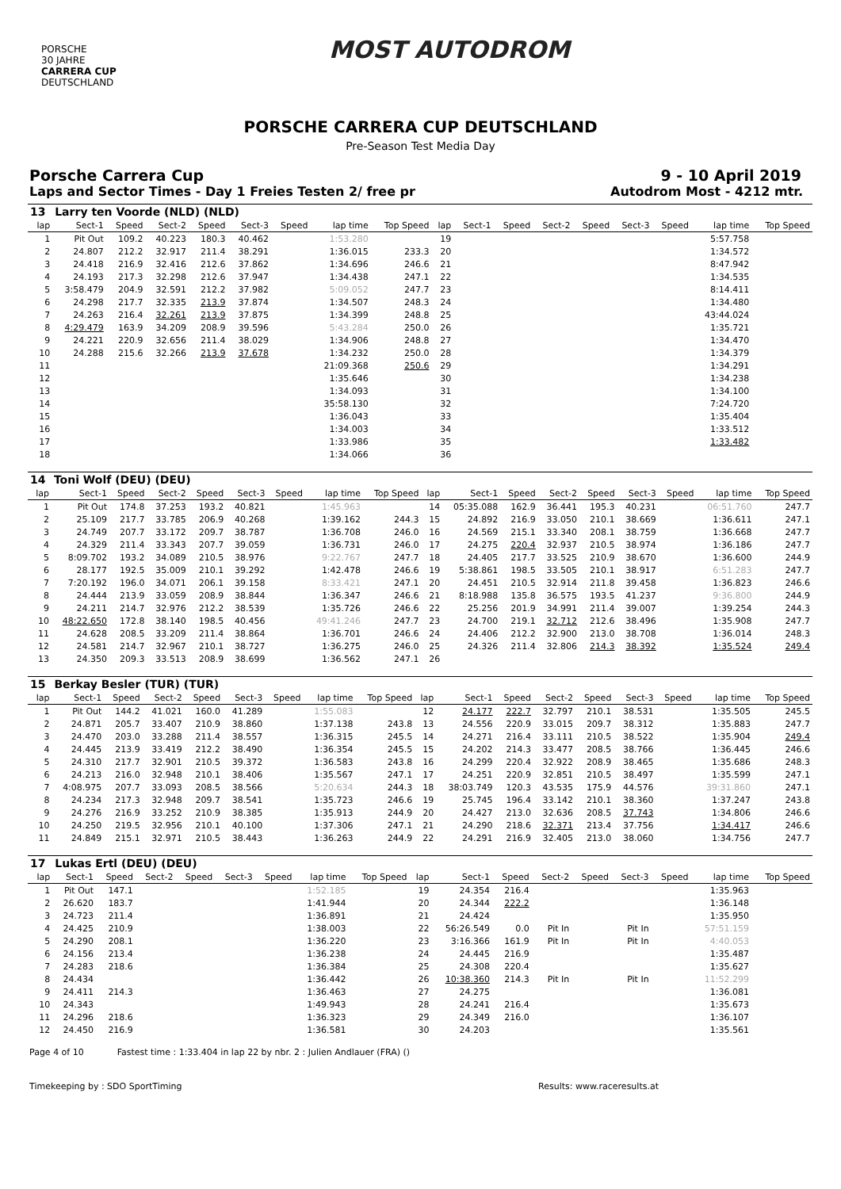PORSCHE
30 JAHRE
CARRERA CUP
DEUTSCHLAND
MOST AUTODROM
PORSCHE CARRERA CUP DEUTSCHLAND
Pre-Season Test Media Day
Porsche Carrera Cup 9 - 10 April 2019
Laps and Sector Times - Day 1 Freies Testen 2/ free pr Autodrom Most - 4212 mtr.
| 13 | Larry ten Voorde (NLD) (NLD) | | | | | | | | | | | | | | | | |
| lap | Sect-1 | Speed | Sect-2 | Speed | Sect-3 | Speed | lap time | Top Speed | lap | Sect-1 | Speed | Sect-2 | Speed | Sect-3 | Speed | lap time | Top Speed |
| 1 | Pit Out | 109.2 | 40.223 | 180.3 | 40.462 | | 1:53.280 | | 19 | | | | | | | 5:57.758 | |
| 2 | 24.807 | 212.2 | 32.917 | 211.4 | 38.291 | | 1:36.015 | 233.3 | 20 | | | | | | | 1:34.572 | |
| 3 | 24.418 | 216.9 | 32.416 | 212.6 | 37.862 | | 1:34.696 | 246.6 | 21 | | | | | | | 8:47.942 | |
| 4 | 24.193 | 217.3 | 32.298 | 212.6 | 37.947 | | 1:34.438 | 247.1 | 22 | | | | | | | 1:34.535 | |
| 5 | 3:58.479 | 204.9 | 32.591 | 212.2 | 37.982 | | 5:09.052 | 247.7 | 23 | | | | | | | 8:14.411 | |
| 6 | 24.298 | 217.7 | 32.335 | 213.9 | 37.874 | | 1:34.507 | 248.3 | 24 | | | | | | | 1:34.480 | |
| 7 | 24.263 | 216.4 | 32.261 | 213.9 | 37.875 | | 1:34.399 | 248.8 | 25 | | | | | | | 43:44.024 | |
| 8 | 4:29.479 | 163.9 | 34.209 | 208.9 | 39.596 | | 5:43.284 | 250.0 | 26 | | | | | | | 1:35.721 | |
| 9 | 24.221 | 220.9 | 32.656 | 211.4 | 38.029 | | 1:34.906 | 248.8 | 27 | | | | | | | 1:34.470 | |
| 10 | 24.288 | 215.6 | 32.266 | 213.9 | 37.678 | | 1:34.232 | 250.0 | 28 | | | | | | | 1:34.379 | |
| 11 | | | | | | | 21:09.368 | 250.6 | 29 | | | | | | | 1:34.291 | |
| 12 | | | | | | | 1:35.646 | | 30 | | | | | | | 1:34.238 | |
| 13 | | | | | | | 1:34.093 | | 31 | | | | | | | 1:34.100 | |
| 14 | | | | | | | 35:58.130 | | 32 | | | | | | | 7:24.720 | |
| 15 | | | | | | | 1:36.043 | | 33 | | | | | | | 1:35.404 | |
| 16 | | | | | | | 1:34.003 | | 34 | | | | | | | 1:33.512 | |
| 17 | | | | | | | 1:33.986 | | 35 | | | | | | | 1:33.482 | |
| 18 | | | | | | | 1:34.066 | | 36 | | | | | | | | |
| 14 | Toni Wolf (DEU) (DEU) | | | | | | | | | | | | | | | | |
| lap | Sect-1 | Speed | Sect-2 | Speed | Sect-3 | Speed | lap time | Top Speed | lap | Sect-1 | Speed | Sect-2 | Speed | Sect-3 | Speed | lap time | Top Speed |
| 1 | Pit Out | 174.8 | 37.253 | 193.2 | 40.821 | | 1:45.963 | | 14 | 05:35.088 | 162.9 | 36.441 | 195.3 | 40.231 | | 06:51.760 | 247.7 |
| 2 | 25.109 | 217.7 | 33.785 | 206.9 | 40.268 | | 1:39.162 | 244.3 | 15 | 24.892 | 216.9 | 33.050 | 210.1 | 38.669 | | 1:36.611 | 247.1 |
| 3 | 24.749 | 207.7 | 33.172 | 209.7 | 38.787 | | 1:36.708 | 246.0 | 16 | 24.569 | 215.1 | 33.340 | 208.1 | 38.759 | | 1:36.668 | 247.7 |
| 4 | 24.329 | 211.4 | 33.343 | 207.7 | 39.059 | | 1:36.731 | 246.0 | 17 | 24.275 | 220.4 | 32.937 | 210.5 | 38.974 | | 1:36.186 | 247.7 |
| 5 | 8:09.702 | 193.2 | 34.089 | 210.5 | 38.976 | | 9:22.767 | 247.7 | 18 | 24.405 | 217.7 | 33.525 | 210.9 | 38.670 | | 1:36.600 | 244.9 |
| 6 | 28.177 | 192.5 | 35.009 | 210.1 | 39.292 | | 1:42.478 | 246.6 | 19 | 5:38.861 | 198.5 | 33.505 | 210.1 | 38.917 | | 6:51.283 | 247.7 |
| 7 | 7:20.192 | 196.0 | 34.071 | 206.1 | 39.158 | | 8:33.421 | 247.1 | 20 | 24.451 | 210.5 | 32.914 | 211.8 | 39.458 | | 1:36.823 | 246.6 |
| 8 | 24.444 | 213.9 | 33.059 | 208.9 | 38.844 | | 1:36.347 | 246.6 | 21 | 8:18.988 | 135.8 | 36.575 | 193.5 | 41.237 | | 9:36.800 | 244.9 |
| 9 | 24.211 | 214.7 | 32.976 | 212.2 | 38.539 | | 1:35.726 | 246.6 | 22 | 25.256 | 201.9 | 34.991 | 211.4 | 39.007 | | 1:39.254 | 244.3 |
| 10 | 48:22.650 | 172.8 | 38.140 | 198.5 | 40.456 | | 49:41.246 | 247.7 | 23 | 24.700 | 219.1 | 32.712 | 212.6 | 38.496 | | 1:35.908 | 247.7 |
| 11 | 24.628 | 208.5 | 33.209 | 211.4 | 38.864 | | 1:36.701 | 246.6 | 24 | 24.406 | 212.2 | 32.900 | 213.0 | 38.708 | | 1:36.014 | 248.3 |
| 12 | 24.581 | 214.7 | 32.967 | 210.1 | 38.727 | | 1:36.275 | 246.0 | 25 | 24.326 | 211.4 | 32.806 | 214.3 | 38.392 | | 1:35.524 | 249.4 |
| 13 | 24.350 | 209.3 | 33.513 | 208.9 | 38.699 | | 1:36.562 | 247.1 | 26 | | | | | | | | |
| 15 | Berkay Besler (TUR) (TUR) | | | | | | | | | | | | | | | | |
| lap | Sect-1 | Speed | Sect-2 | Speed | Sect-3 | Speed | lap time | Top Speed | lap | Sect-1 | Speed | Sect-2 | Speed | Sect-3 | Speed | lap time | Top Speed |
| 1 | Pit Out | 144.2 | 41.021 | 160.0 | 41.289 | | 1:55.083 | | 12 | 24.177 | 222.7 | 32.797 | 210.1 | 38.531 | | 1:35.505 | 245.5 |
| 2 | 24.871 | 205.7 | 33.407 | 210.9 | 38.860 | | 1:37.138 | 243.8 | 13 | 24.556 | 220.9 | 33.015 | 209.7 | 38.312 | | 1:35.883 | 247.7 |
| 3 | 24.470 | 203.0 | 33.288 | 211.4 | 38.557 | | 1:36.315 | 245.5 | 14 | 24.271 | 216.4 | 33.111 | 210.5 | 38.522 | | 1:35.904 | 249.4 |
| 4 | 24.445 | 213.9 | 33.419 | 212.2 | 38.490 | | 1:36.354 | 245.5 | 15 | 24.202 | 214.3 | 33.477 | 208.5 | 38.766 | | 1:36.445 | 246.6 |
| 5 | 24.310 | 217.7 | 32.901 | 210.5 | 39.372 | | 1:36.583 | 243.8 | 16 | 24.299 | 220.4 | 32.922 | 208.9 | 38.465 | | 1:35.686 | 248.3 |
| 6 | 24.213 | 216.0 | 32.948 | 210.1 | 38.406 | | 1:35.567 | 247.1 | 17 | 24.251 | 220.9 | 32.851 | 210.5 | 38.497 | | 1:35.599 | 247.1 |
| 7 | 4:08.975 | 207.7 | 33.093 | 208.5 | 38.566 | | 5:20.634 | 244.3 | 18 | 38:03.749 | 120.3 | 43.535 | 175.9 | 44.576 | | 39:31.860 | 247.1 |
| 8 | 24.234 | 217.3 | 32.948 | 209.7 | 38.541 | | 1:35.723 | 246.6 | 19 | 25.745 | 196.4 | 33.142 | 210.1 | 38.360 | | 1:37.247 | 243.8 |
| 9 | 24.276 | 216.9 | 33.252 | 210.9 | 38.385 | | 1:35.913 | 244.9 | 20 | 24.427 | 213.0 | 32.636 | 208.5 | 37.743 | | 1:34.806 | 246.6 |
| 10 | 24.250 | 219.5 | 32.956 | 210.1 | 40.100 | | 1:37.306 | 247.1 | 21 | 24.290 | 218.6 | 32.371 | 213.4 | 37.756 | | 1:34.417 | 246.6 |
| 11 | 24.849 | 215.1 | 32.971 | 210.5 | 38.443 | | 1:36.263 | 244.9 | 22 | 24.291 | 216.9 | 32.405 | 213.0 | 38.060 | | 1:34.756 | 247.7 |
| 17 | Lukas Ertl (DEU) (DEU) | | | | | | | | | | | | | | | | |
| lap | Sect-1 | Speed | Sect-2 | Speed | Sect-3 | Speed | lap time | Top Speed | lap | Sect-1 | Speed | Sect-2 | Speed | Sect-3 | Speed | lap time | Top Speed |
| 1 | Pit Out | 147.1 | | | | | 1:52.185 | | 19 | 24.354 | 216.4 | | | | | 1:35.963 | |
| 2 | 26.620 | 183.7 | | | | | 1:41.944 | | 20 | 24.344 | 222.2 | | | | | 1:36.148 | |
| 3 | 24.723 | 211.4 | | | | | 1:36.891 | | 21 | 24.424 | | | | | | 1:35.950 | |
| 4 | 24.425 | 210.9 | | | | | 1:38.003 | | 22 | 56:26.549 | 0.0 | Pit In | | Pit In | | 57:51.159 | |
| 5 | 24.290 | 208.1 | | | | | 1:36.220 | | 23 | 3:16.366 | 161.9 | Pit In | | Pit In | | 4:40.053 | |
| 6 | 24.156 | 213.4 | | | | | 1:36.238 | | 24 | 24.445 | 216.9 | | | | | 1:35.487 | |
| 7 | 24.283 | 218.6 | | | | | 1:36.384 | | 25 | 24.308 | 220.4 | | | | | 1:35.627 | |
| 8 | 24.434 | | | | | | 1:36.442 | | 26 | 10:38.360 | 214.3 | Pit In | | Pit In | | 11:52.299 | |
| 9 | 24.411 | 214.3 | | | | | 1:36.463 | | 27 | 24.275 | | | | | | 1:36.081 | |
| 10 | 24.343 | | | | | | 1:49.943 | | 28 | 24.241 | 216.4 | | | | | 1:35.673 | |
| 11 | 24.296 | 218.6 | | | | | 1:36.323 | | 29 | 24.349 | 216.0 | | | | | 1:36.107 | |
| 12 | 24.450 | 216.9 | | | | | 1:36.581 | | 30 | 24.203 | | | | | | 1:35.561 | |
Page 4 of 10 Fastest time : 1:33.404 in lap 22 by nbr. 2 : Julien Andlauer (FRA) ()
Timekeeping by : SDO SportTiming Results: www.raceresults.at